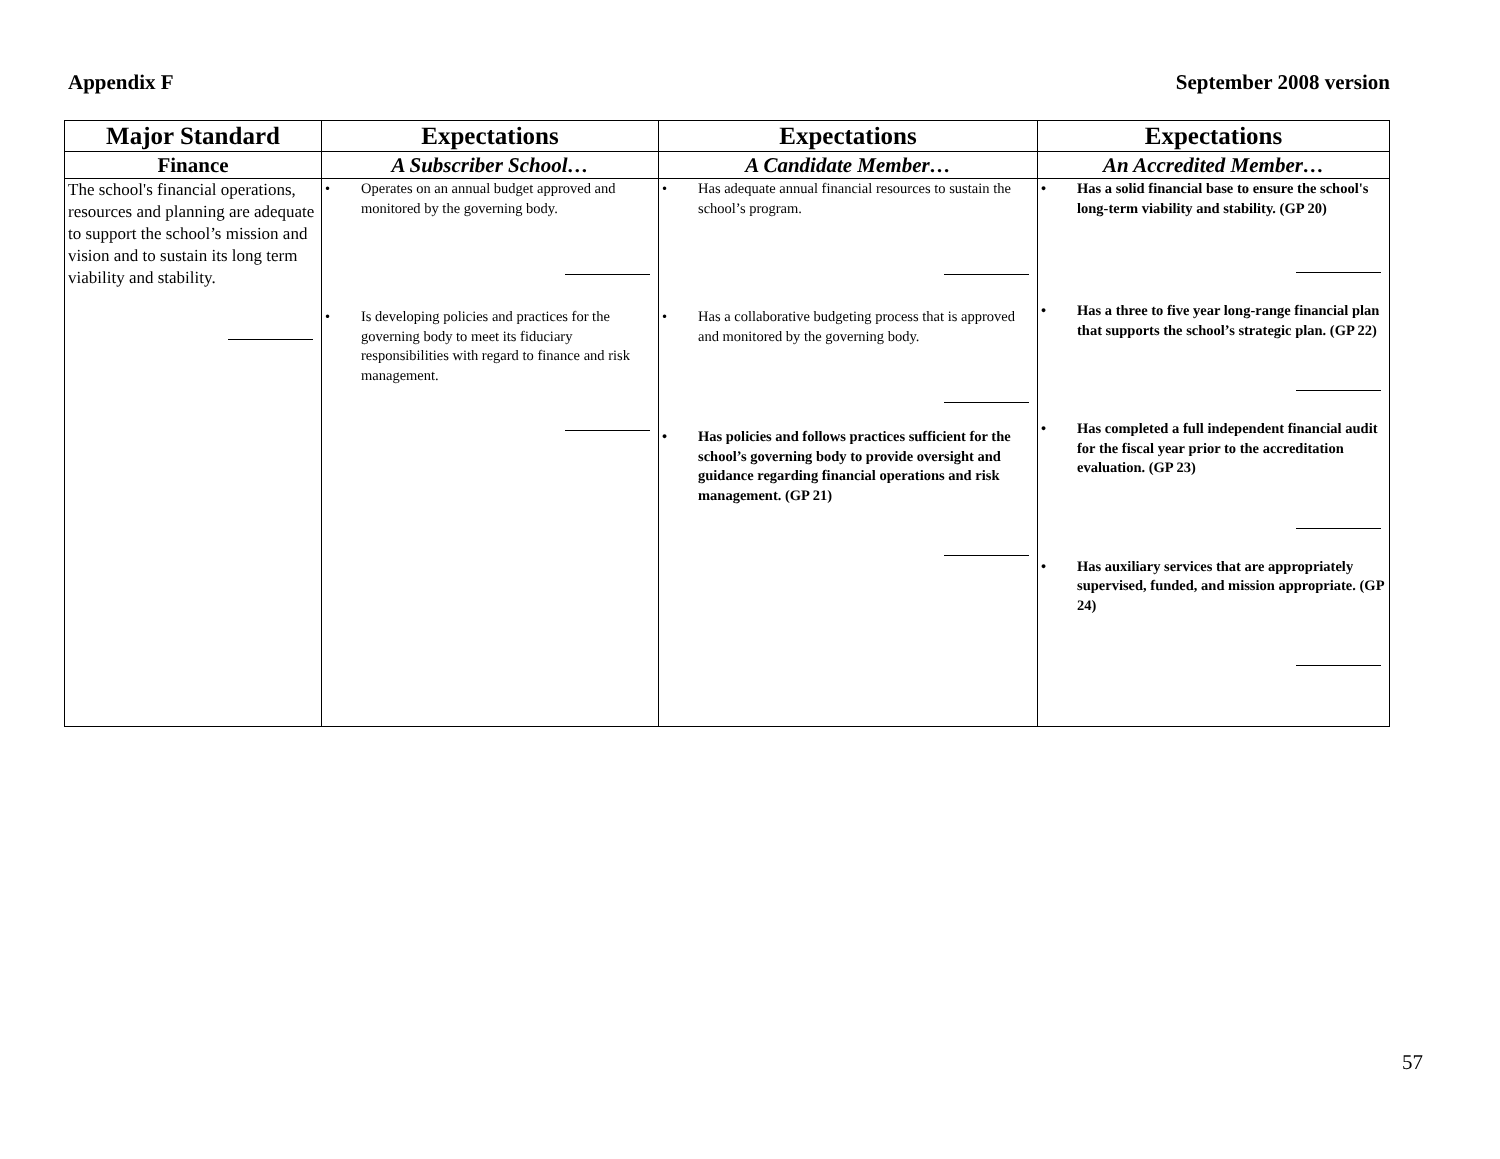Appendix F September 2008 version
| Major Standard | Expectations | Expectations | Expectations |
| --- | --- | --- | --- |
| Finance | A Subscriber School… | A Candidate Member… | An Accredited Member… |
| The school's financial operations, resources and planning are adequate to support the school’s mission and vision and to sustain its long term viability and stability. | • Operates on an annual budget approved and monitored by the governing body. • Is developing policies and practices for the governing body to meet its fiduciary responsibilities with regard to finance and risk management. | • Has adequate annual financial resources to sustain the school’s program. • Has a collaborative budgeting process that is approved and monitored by the governing body. • Has policies and follows practices sufficient for the school’s governing body to provide oversight and guidance regarding financial operations and risk management. (GP 21) | • Has a solid financial base to ensure the school's long-term viability and stability. (GP 20) • Has a three to five year long-range financial plan that supports the school’s strategic plan. (GP 22) • Has completed a full independent financial audit for the fiscal year prior to the accreditation evaluation. (GP 23) • Has auxiliary services that are appropriately supervised, funded, and mission appropriate. (GP 24) |
57